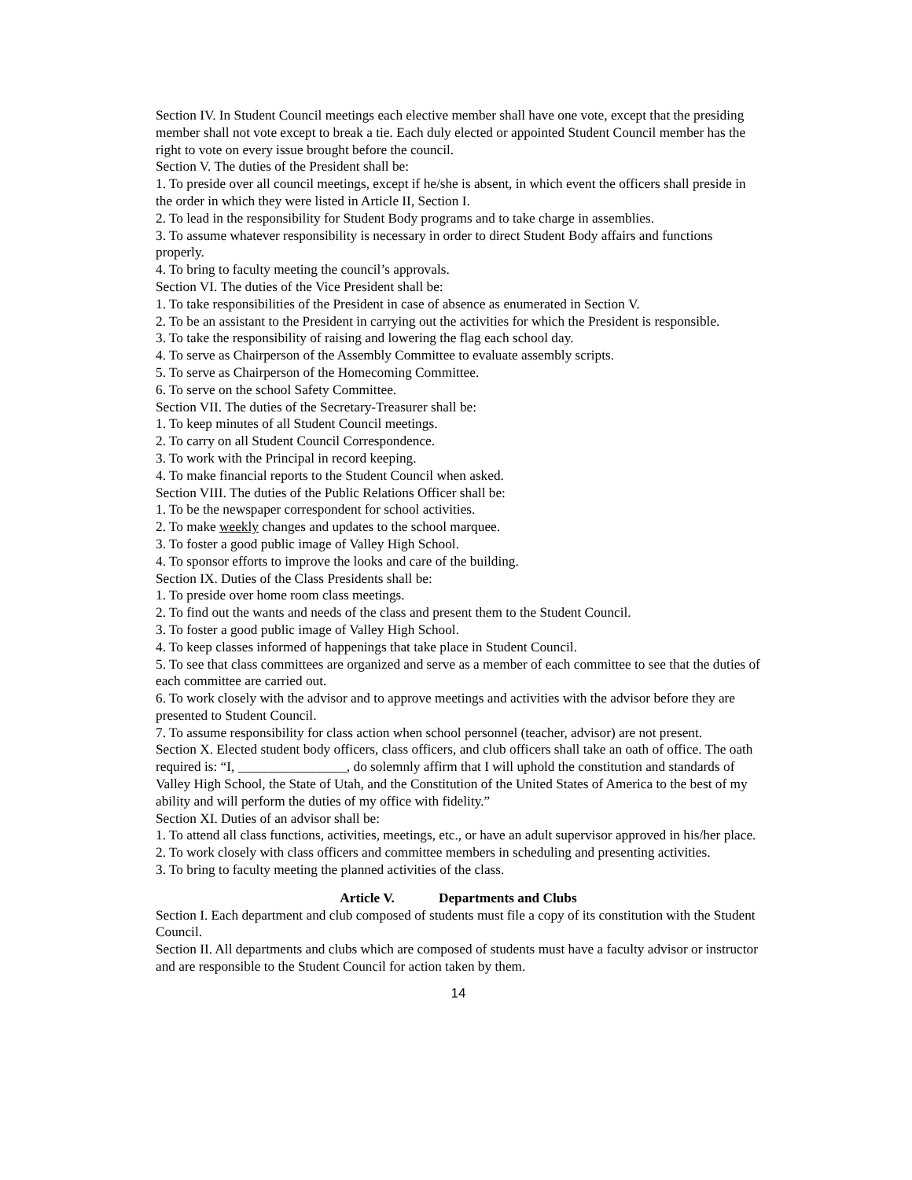Section IV. In Student Council meetings each elective member shall have one vote, except that the presiding member shall not vote except to break a tie. Each duly elected or appointed Student Council member has the right to vote on every issue brought before the council.
Section V. The duties of the President shall be:
1. To preside over all council meetings, except if he/she is absent, in which event the officers shall preside in the order in which they were listed in Article II, Section I.
2. To lead in the responsibility for Student Body programs and to take charge in assemblies.
3. To assume whatever responsibility is necessary in order to direct Student Body affairs and functions properly.
4. To bring to faculty meeting the council’s approvals.
Section VI. The duties of the Vice President shall be:
1. To take responsibilities of the President in case of absence as enumerated in Section V.
2. To be an assistant to the President in carrying out the activities for which the President is responsible.
3. To take the responsibility of raising and lowering the flag each school day.
4. To serve as Chairperson of the Assembly Committee to evaluate assembly scripts.
5. To serve as Chairperson of the Homecoming Committee.
6. To serve on the school Safety Committee.
Section VII. The duties of the Secretary-Treasurer shall be:
1. To keep minutes of all Student Council meetings.
2. To carry on all Student Council Correspondence.
3. To work with the Principal in record keeping.
4. To make financial reports to the Student Council when asked.
Section VIII. The duties of the Public Relations Officer shall be:
1. To be the newspaper correspondent for school activities.
2. To make weekly changes and updates to the school marquee.
3. To foster a good public image of Valley High School.
4. To sponsor efforts to improve the looks and care of the building.
Section IX. Duties of the Class Presidents shall be:
1. To preside over home room class meetings.
2. To find out the wants and needs of the class and present them to the Student Council.
3. To foster a good public image of Valley High School.
4. To keep classes informed of happenings that take place in Student Council.
5. To see that class committees are organized and serve as a member of each committee to see that the duties of each committee are carried out.
6. To work closely with the advisor and to approve meetings and activities with the advisor before they are presented to Student Council.
7. To assume responsibility for class action when school personnel (teacher, advisor) are not present.
Section X. Elected student body officers, class officers, and club officers shall take an oath of office. The oath required is: “I, ________________, do solemnly affirm that I will uphold the constitution and standards of Valley High School, the State of Utah, and the Constitution of the United States of America to the best of my ability and will perform the duties of my office with fidelity.”
Section XI. Duties of an advisor shall be:
1. To attend all class functions, activities, meetings, etc., or have an adult supervisor approved in his/her place.
2. To work closely with class officers and committee members in scheduling and presenting activities.
3. To bring to faculty meeting the planned activities of the class.
Article V. Departments and Clubs
Section I. Each department and club composed of students must file a copy of its constitution with the Student Council.
Section II. All departments and clubs which are composed of students must have a faculty advisor or instructor and are responsible to the Student Council for action taken by them.
14